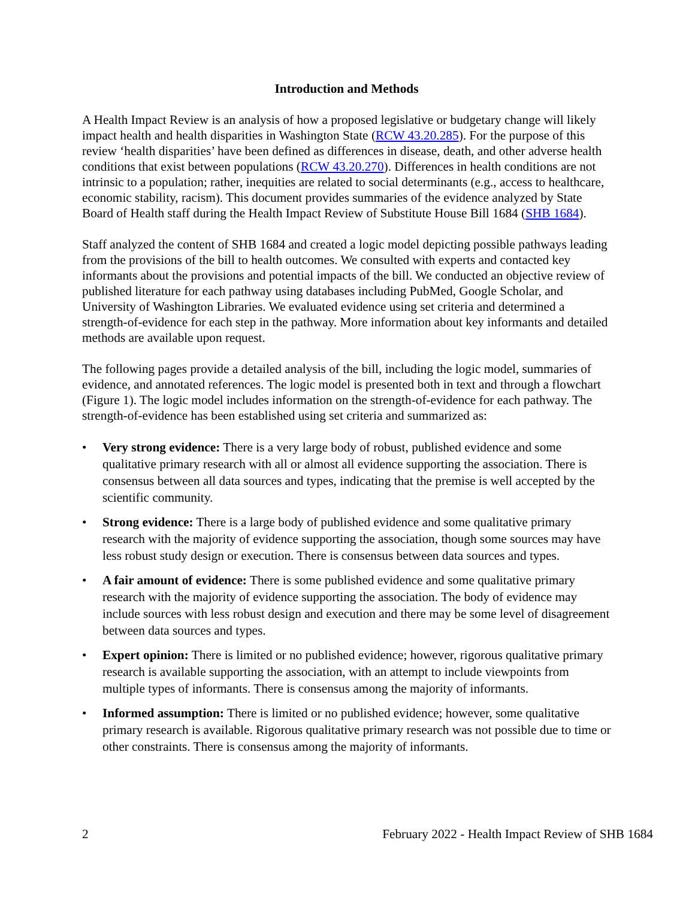Introduction and Methods
A Health Impact Review is an analysis of how a proposed legislative or budgetary change will likely impact health and health disparities in Washington State (RCW 43.20.285). For the purpose of this review ‘health disparities’ have been defined as differences in disease, death, and other adverse health conditions that exist between populations (RCW 43.20.270). Differences in health conditions are not intrinsic to a population; rather, inequities are related to social determinants (e.g., access to healthcare, economic stability, racism). This document provides summaries of the evidence analyzed by State Board of Health staff during the Health Impact Review of Substitute House Bill 1684 (SHB 1684).
Staff analyzed the content of SHB 1684 and created a logic model depicting possible pathways leading from the provisions of the bill to health outcomes. We consulted with experts and contacted key informants about the provisions and potential impacts of the bill. We conducted an objective review of published literature for each pathway using databases including PubMed, Google Scholar, and University of Washington Libraries. We evaluated evidence using set criteria and determined a strength-of-evidence for each step in the pathway. More information about key informants and detailed methods are available upon request.
The following pages provide a detailed analysis of the bill, including the logic model, summaries of evidence, and annotated references. The logic model is presented both in text and through a flowchart (Figure 1). The logic model includes information on the strength-of-evidence for each pathway. The strength-of-evidence has been established using set criteria and summarized as:
• Very strong evidence: There is a very large body of robust, published evidence and some qualitative primary research with all or almost all evidence supporting the association. There is consensus between all data sources and types, indicating that the premise is well accepted by the scientific community.
• Strong evidence: There is a large body of published evidence and some qualitative primary research with the majority of evidence supporting the association, though some sources may have less robust study design or execution. There is consensus between data sources and types.
• A fair amount of evidence: There is some published evidence and some qualitative primary research with the majority of evidence supporting the association. The body of evidence may include sources with less robust design and execution and there may be some level of disagreement between data sources and types.
• Expert opinion: There is limited or no published evidence; however, rigorous qualitative primary research is available supporting the association, with an attempt to include viewpoints from multiple types of informants. There is consensus among the majority of informants.
• Informed assumption: There is limited or no published evidence; however, some qualitative primary research is available. Rigorous qualitative primary research was not possible due to time or other constraints. There is consensus among the majority of informants.
2 February 2022 - Health Impact Review of SHB 1684